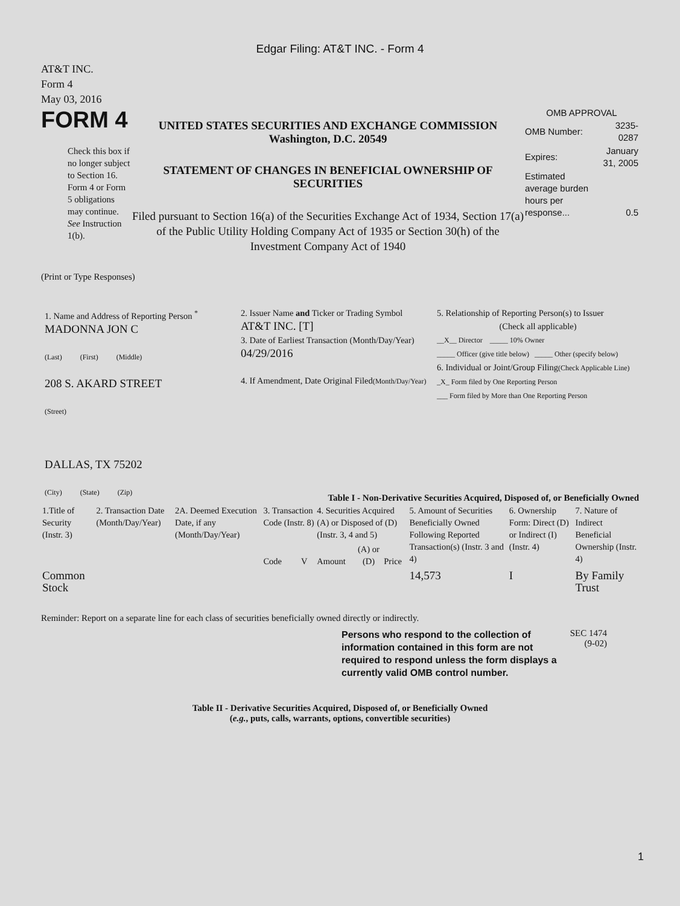Edgar Filing: AT&T INC. - Form 4
AT&T INC.
Form 4
May 03, 2016
FORM 4
Check this box if no longer subject to Section 16. Form 4 or Form 5 obligations may continue. See Instruction 1(b).
UNITED STATES SECURITIES AND EXCHANGE COMMISSION
Washington, D.C. 20549
STATEMENT OF CHANGES IN BENEFICIAL OWNERSHIP OF SECURITIES
Filed pursuant to Section 16(a) of the Securities Exchange Act of 1934, Section 17(a) of the Public Utility Holding Company Act of 1935 or Section 30(h) of the Investment Company Act of 1940
OMB APPROVAL
| OMB Number: | 3235-0287 |
| Expires: | January 31, 2005 |
| Estimated average burden hours per response... | 0.5 |
(Print or Type Responses)
1. Name and Address of Reporting Person <sup>*</sup>
MADONNA JON C
(Last) (First) (Middle)
208 S. AKARD STREET
(Street)
DALLAS, TX 75202
(City) (State) (Zip)
2. Issuer Name and Ticker or Trading Symbol
AT&T INC. [T]
3. Date of Earliest Transaction (Month/Day/Year)
04/29/2016
4. If Amendment, Date Original Filed(Month/Day/Year)
5. Relationship of Reporting Person(s) to Issuer
(Check all applicable)
__X__ Director _____ 10% Owner
_____ Officer (give title below) _____ Other (specify below)
6. Individual or Joint/Group Filing(Check Applicable Line)
_X_ Form filed by One Reporting Person
___ Form filed by More than One Reporting Person
Table I - Non-Derivative Securities Acquired, Disposed of, or Beneficially Owned
| 1.Title of Security (Instr. 3) | 2. Transaction Date (Month/Day/Year) | 2A. Deemed Execution Date, if any (Month/Day/Year) | 3. Transaction Code (Instr. 8) | | 4. Securities Acquired (A) or Disposed of (D) (Instr. 3, 4 and 5) | | | 5. Amount of Securities Beneficially Owned Following Reported Transaction(s) (Instr. 3 and 4) | 6. Ownership Form: Direct (D) or Indirect (I) (Instr. 4) | 7. Nature of Indirect Beneficial Ownership (Instr. 4) |
| --- | --- | --- | --- | --- | --- | --- | --- | --- | --- | --- |
| | | | Code | V | Amount | (A) or (D) | Price | | | |
| Common Stock | | | | | | | | 14,573 | I | By Family Trust |
Reminder: Report on a separate line for each class of securities beneficially owned directly or indirectly.
Persons who respond to the collection of information contained in this form are not required to respond unless the form displays a currently valid OMB control number.
SEC 1474 (9-02)
Table II - Derivative Securities Acquired, Disposed of, or Beneficially Owned
(e.g., puts, calls, warrants, options, convertible securities)
1